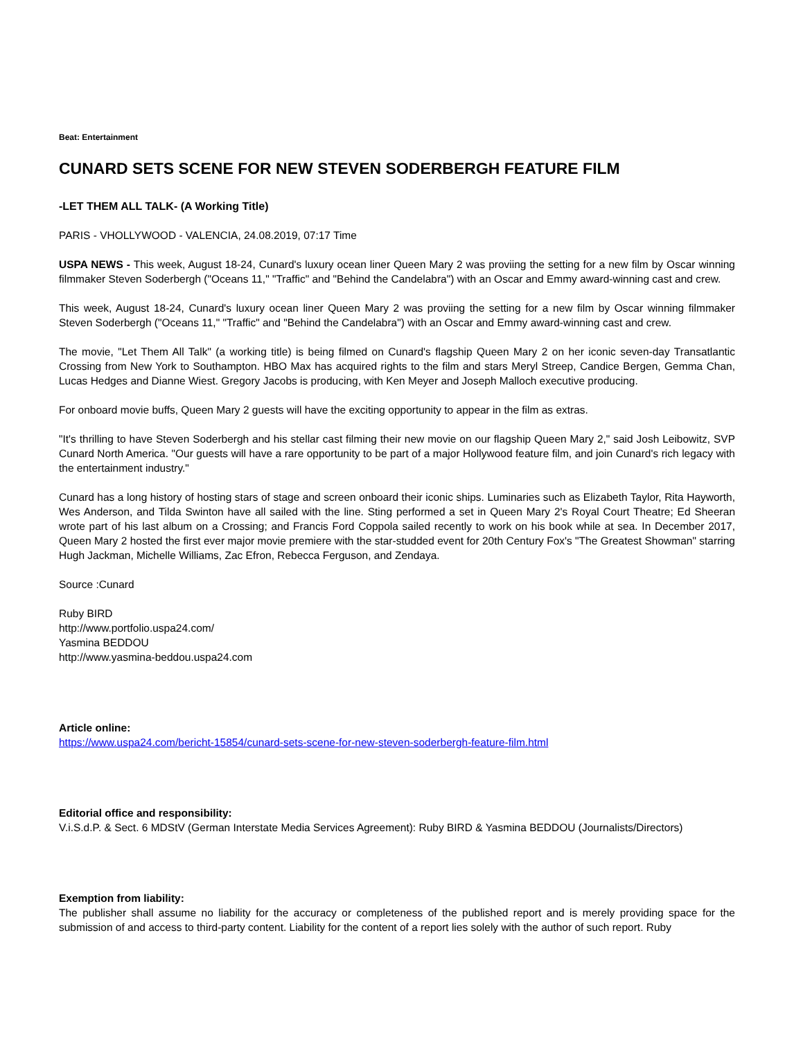Beat: Entertainment
CUNARD SETS SCENE FOR NEW STEVEN SODERBERGH FEATURE FILM
-LET THEM ALL TALK- (A Working Title)
PARIS - VHOLLYWOOD - VALENCIA, 24.08.2019, 07:17 Time
USPA NEWS - This week, August 18-24, Cunard's luxury ocean liner Queen Mary 2 was proviing the setting for a new film by Oscar winning filmmaker Steven Soderbergh ("Oceans 11," "Traffic" and "Behind the Candelabra") with an Oscar and Emmy award-winning cast and crew.
This week, August 18-24, Cunard's luxury ocean liner Queen Mary 2 was proviing the setting for a new film by Oscar winning filmmaker Steven Soderbergh ("Oceans 11," "Traffic" and "Behind the Candelabra") with an Oscar and Emmy award-winning cast and crew.
The movie, "Let Them All Talk" (a working title) is being filmed on Cunard's flagship Queen Mary 2 on her iconic seven-day Transatlantic Crossing from New York to Southampton. HBO Max has acquired rights to the film and stars Meryl Streep, Candice Bergen, Gemma Chan, Lucas Hedges and Dianne Wiest. Gregory Jacobs is producing, with Ken Meyer and Joseph Malloch executive producing.
For onboard movie buffs, Queen Mary 2 guests will have the exciting opportunity to appear in the film as extras.
"It's thrilling to have Steven Soderbergh and his stellar cast filming their new movie on our flagship Queen Mary 2," said Josh Leibowitz, SVP Cunard North America. "Our guests will have a rare opportunity to be part of a major Hollywood feature film, and join Cunard's rich legacy with the entertainment industry."
Cunard has a long history of hosting stars of stage and screen onboard their iconic ships. Luminaries such as Elizabeth Taylor, Rita Hayworth, Wes Anderson, and Tilda Swinton have all sailed with the line. Sting performed a set in Queen Mary 2's Royal Court Theatre; Ed Sheeran wrote part of his last album on a Crossing; and Francis Ford Coppola sailed recently to work on his book while at sea. In December 2017, Queen Mary 2 hosted the first ever major movie premiere with the star-studded event for 20th Century Fox's "The Greatest Showman" starring Hugh Jackman, Michelle Williams, Zac Efron, Rebecca Ferguson, and Zendaya.
Source :Cunard
Ruby BIRD
http://www.portfolio.uspa24.com/
Yasmina BEDDOU
http://www.yasmina-beddou.uspa24.com
Article online:
https://www.uspa24.com/bericht-15854/cunard-sets-scene-for-new-steven-soderbergh-feature-film.html
Editorial office and responsibility:
V.i.S.d.P. & Sect. 6 MDStV (German Interstate Media Services Agreement): Ruby BIRD & Yasmina BEDDOU (Journalists/Directors)
Exemption from liability:
The publisher shall assume no liability for the accuracy or completeness of the published report and is merely providing space for the submission of and access to third-party content. Liability for the content of a report lies solely with the author of such report. Ruby